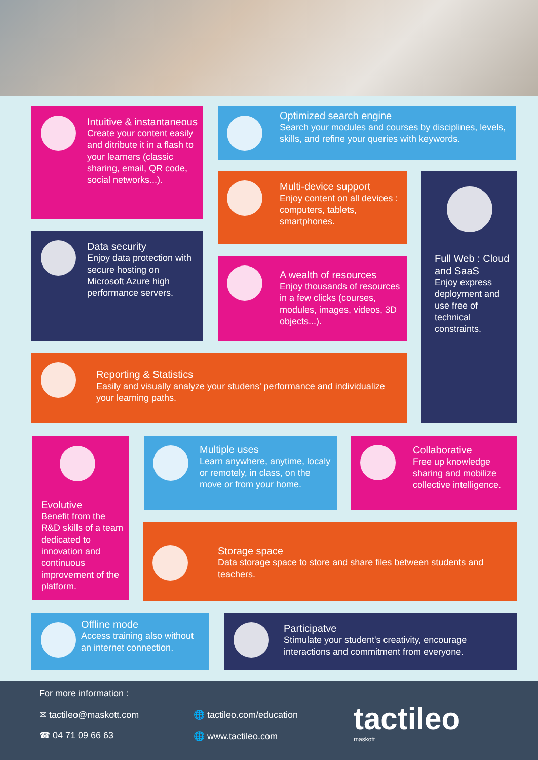Intuitive & instantaneous
Create your content easily and ditribute it in a flash to your learners (classic sharing, email, QR code, social networks...).
Optimized search engine
Search your modules and courses by disciplines, levels, skills, and refine your queries with keywords.
Multi-device support
Enjoy content on all devices : computers, tablets, smartphones.
Full Web : Cloud and SaaS
Enjoy express deployment and use free of technical constraints.
Data security
Enjoy data protection with secure hosting on Microsoft Azure high performance servers.
A wealth of resources
Enjoy thousands of resources in a few clicks (courses, modules, images, videos, 3D objects...).
Reporting & Statistics
Easily and visually analyze your studens' performance and individualize your learning paths.
Evolutive
Benefit from the R&D skills of a team dedicated to innovation and continuous improvement of the platform.
Multiple uses
Learn anywhere, anytime, localy or remotely, in class, on the move or from your home.
Collaborative
Free up knowledge sharing and mobilize collective intelligence.
Storage space
Data storage space to store and share files between students and teachers.
Offline mode
Access training also without an internet connection.
Participatve
Stimulate your student's creativity, encourage interactions and commitment from everyone.
For more information :
✉ tactileo@maskott.com
☎ 04 71 09 66 63
🌐 tactileo.com/education
🌐 www.tactileo.com tactileo
maskott